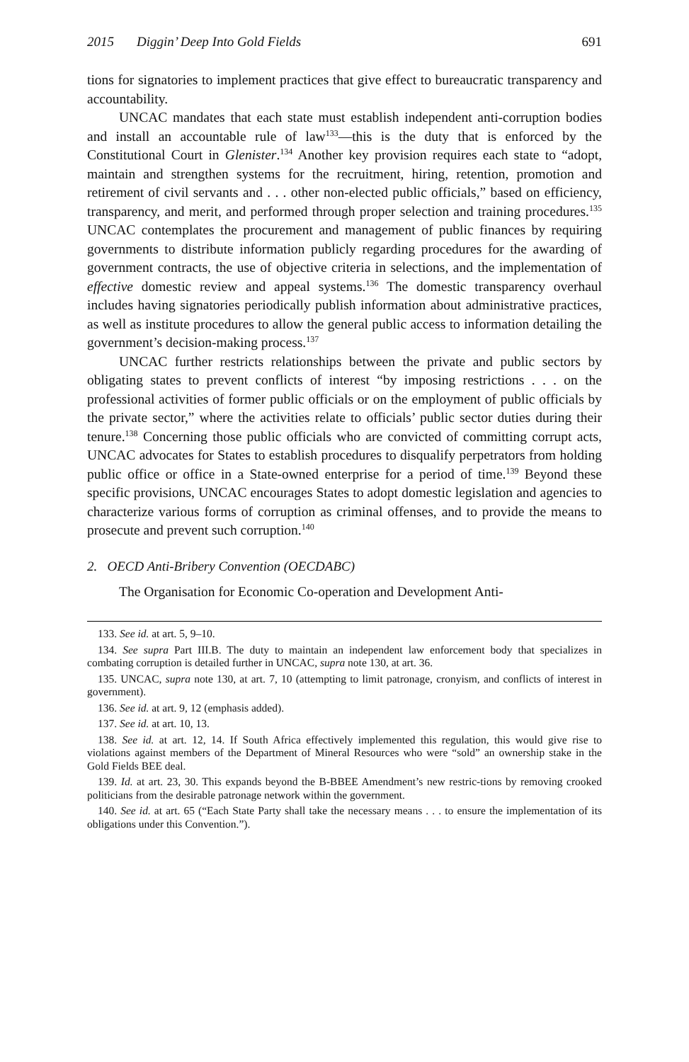2015 Diggin’ Deep Into Gold Fields 691
tions for signatories to implement practices that give effect to bureaucratic transparency and accountability.
UNCAC mandates that each state must establish independent anti-corruption bodies and install an accountable rule of law<sup>133</sup>—this is the duty that is enforced by the Constitutional Court in Glenister.<sup>134</sup> Another key provision requires each state to “adopt, maintain and strengthen systems for the recruitment, hiring, retention, promotion and retirement of civil servants and . . . other non-elected public officials,” based on efficiency, transparency, and merit, and performed through proper selection and training procedures.<sup>135</sup> UNCAC contemplates the procurement and management of public finances by requiring governments to distribute information publicly regarding procedures for the awarding of government contracts, the use of objective criteria in selections, and the implementation of effective domestic review and appeal systems.<sup>136</sup> The domestic transparency overhaul includes having signatories periodically publish information about administrative practices, as well as institute procedures to allow the general public access to information detailing the government’s decision-making process.<sup>137</sup>
UNCAC further restricts relationships between the private and public sectors by obligating states to prevent conflicts of interest “by imposing restrictions . . . on the professional activities of former public officials or on the employment of public officials by the private sector,” where the activities relate to officials’ public sector duties during their tenure.<sup>138</sup> Concerning those public officials who are convicted of committing corrupt acts, UNCAC advocates for States to establish procedures to disqualify perpetrators from holding public office or office in a State-owned enterprise for a period of time.<sup>139</sup> Beyond these specific provisions, UNCAC encourages States to adopt domestic legislation and agencies to characterize various forms of corruption as criminal offenses, and to provide the means to prosecute and prevent such corruption.<sup>140</sup>
2. OECD Anti-Bribery Convention (OECDABC)
The Organisation for Economic Co-operation and Development Anti-
133. See id. at art. 5, 9–10.
134. See supra Part III.B. The duty to maintain an independent law enforcement body that specializes in combating corruption is detailed further in UNCAC, supra note 130, at art. 36.
135. UNCAC, supra note 130, at art. 7, 10 (attempting to limit patronage, cronyism, and conflicts of interest in government).
136. See id. at art. 9, 12 (emphasis added).
137. See id. at art. 10, 13.
138. See id. at art. 12, 14. If South Africa effectively implemented this regulation, this would give rise to violations against members of the Department of Mineral Resources who were “sold” an ownership stake in the Gold Fields BEE deal.
139. Id. at art. 23, 30. This expands beyond the B-BBEE Amendment’s new restric-tions by removing crooked politicians from the desirable patronage network within the government.
140. See id. at art. 65 (“Each State Party shall take the necessary means . . . to ensure the implementation of its obligations under this Convention.”).